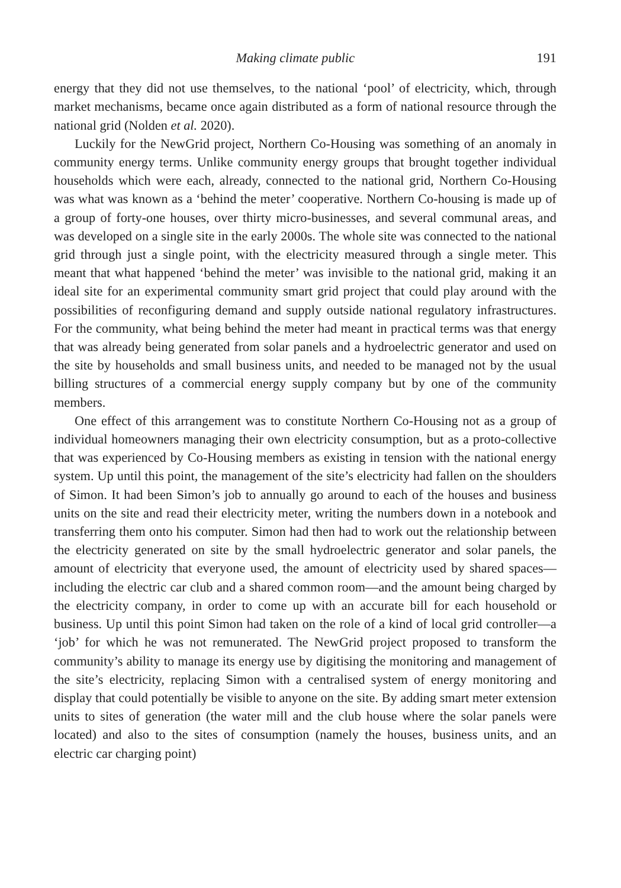Making climate public 191
energy that they did not use themselves, to the national ‘pool’ of electricity, which, through market mechanisms, became once again distributed as a form of national resource through the national grid (Nolden et al. 2020).
Luckily for the NewGrid project, Northern Co-Housing was something of an anomaly in community energy terms. Unlike community energy groups that brought together individual households which were each, already, connected to the national grid, Northern Co-Housing was what was known as a ‘behind the meter’ cooperative. Northern Co-housing is made up of a group of forty-one houses, over thirty micro-businesses, and several communal areas, and was developed on a single site in the early 2000s. The whole site was connected to the national grid through just a single point, with the electricity measured through a single meter. This meant that what happened ‘behind the meter’ was invisible to the national grid, making it an ideal site for an experimental community smart grid project that could play around with the possibilities of reconfiguring demand and supply outside national regulatory infrastructures. For the community, what being behind the meter had meant in practical terms was that energy that was already being generated from solar panels and a hydroelectric generator and used on the site by households and small business units, and needed to be managed not by the usual billing structures of a commercial energy supply company but by one of the community members.
One effect of this arrangement was to constitute Northern Co-Housing not as a group of individual homeowners managing their own electricity consumption, but as a proto-collective that was experienced by Co-Housing members as existing in tension with the national energy system. Up until this point, the management of the site’s electricity had fallen on the shoulders of Simon. It had been Simon’s job to annually go around to each of the houses and business units on the site and read their electricity meter, writing the numbers down in a notebook and transferring them onto his computer. Simon had then had to work out the relationship between the electricity generated on site by the small hydroelectric generator and solar panels, the amount of electricity that everyone used, the amount of electricity used by shared spaces—including the electric car club and a shared common room—and the amount being charged by the electricity company, in order to come up with an accurate bill for each household or business. Up until this point Simon had taken on the role of a kind of local grid controller—a ‘job’ for which he was not remunerated. The NewGrid project proposed to transform the community’s ability to manage its energy use by digitising the monitoring and management of the site’s electricity, replacing Simon with a centralised system of energy monitoring and display that could potentially be visible to anyone on the site. By adding smart meter extension units to sites of generation (the water mill and the club house where the solar panels were located) and also to the sites of consumption (namely the houses, business units, and an electric car charging point)